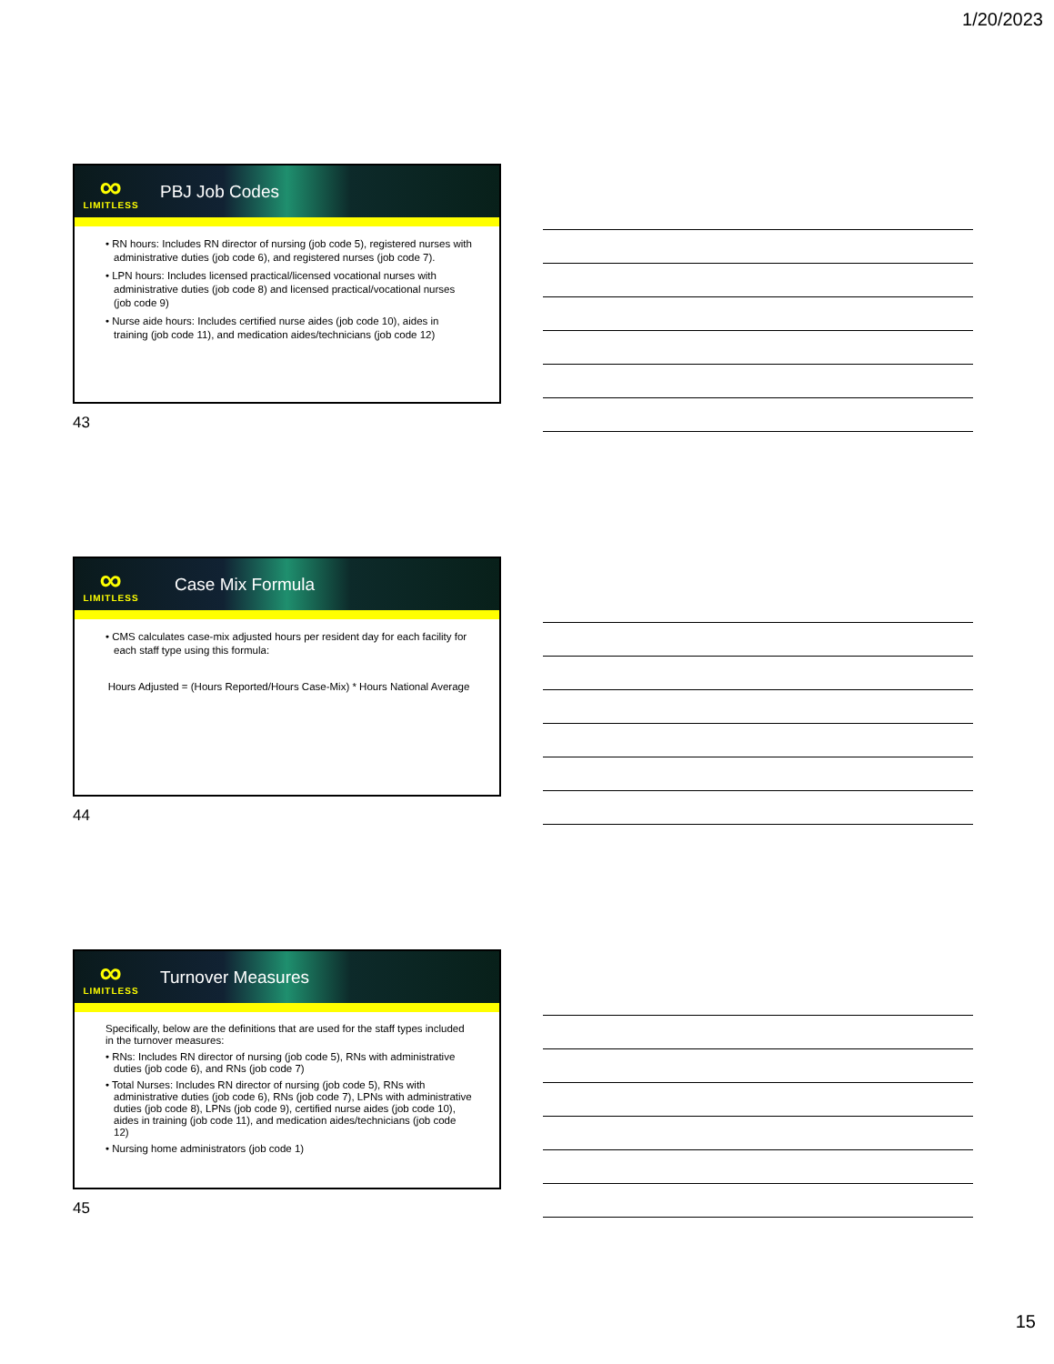1/20/2023
∞
LIMITLESS
PBJ Job Codes
• RN hours: Includes RN director of nursing (job code 5), registered nurses with administrative duties (job code 6), and registered nurses (job code 7).
• LPN hours: Includes licensed practical/licensed vocational nurses with administrative duties (job code 8) and licensed practical/vocational nurses (job code 9)
• Nurse aide hours: Includes certified nurse aides (job code 10), aides in training (job code 11), and medication aides/technicians (job code 12)
43
∞
LIMITLESS
Case Mix Formula
• CMS calculates case-mix adjusted hours per resident day for each facility for each staff type using this formula:
Hours Adjusted = (Hours Reported/Hours Case-Mix) * Hours National Average
44
∞
LIMITLESS
Turnover Measures
Specifically, below are the definitions that are used for the staff types included in the turnover measures:
• RNs: Includes RN director of nursing (job code 5), RNs with administrative duties (job code 6), and RNs (job code 7)
• Total Nurses: Includes RN director of nursing (job code 5), RNs with administrative duties (job code 6), RNs (job code 7), LPNs with administrative duties (job code 8), LPNs (job code 9), certified nurse aides (job code 10), aides in training (job code 11), and medication aides/technicians (job code 12)
• Nursing home administrators (job code 1)
45
15